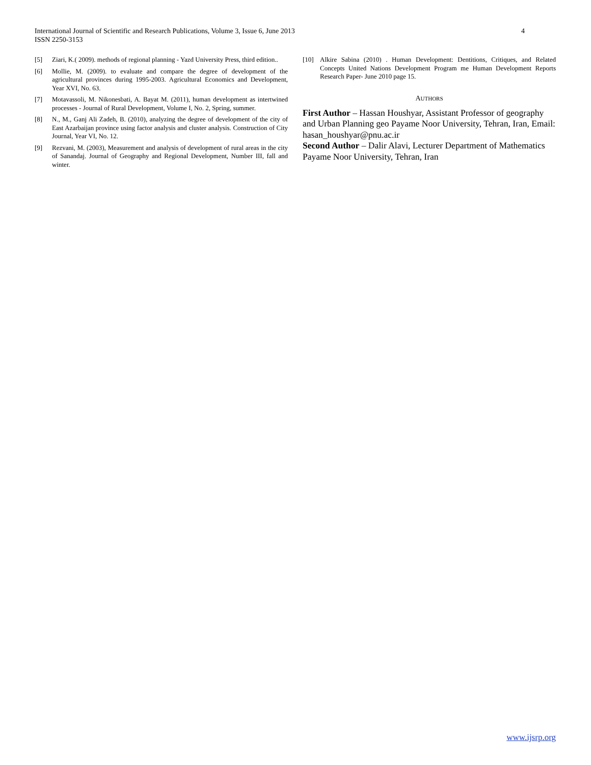International Journal of Scientific and Research Publications, Volume 3, Issue 6, June 2013
ISSN 2250-3153
4
[5] Ziari, K.( 2009). methods of regional planning - Yazd University Press, third edition..
[6] Mollie, M. (2009). to evaluate and compare the degree of development of the agricultural provinces during 1995-2003. Agricultural Economics and Development, Year XVI, No. 63.
[7] Motavassoli, M. Nikonesbati, A. Bayat M. (2011), human development as intertwined processes - Journal of Rural Development, Volume I, No. 2, Spring, summer.
[8] N., M., Ganj Ali Zadeh, B. (2010), analyzing the degree of development of the city of East Azarbaijan province using factor analysis and cluster analysis. Construction of City Journal, Year VI, No. 12.
[9] Rezvani, M. (2003), Measurement and analysis of development of rural areas in the city of Sanandaj. Journal of Geography and Regional Development, Number III, fall and winter.
[10] Alkire Sabina (2010) . Human Development: Dentitions, Critiques, and Related Concepts United Nations Development Program me Human Development Reports Research Paper- June 2010 page 15.
AUTHORS
First Author – Hassan Houshyar, Assistant Professor of geography and Urban Planning geo Payame Noor University, Tehran, Iran, Email: hasan_houshyar@pnu.ac.ir
Second Author – Dalir Alavi, Lecturer Department of Mathematics Payame Noor University, Tehran, Iran
www.ijsrp.org